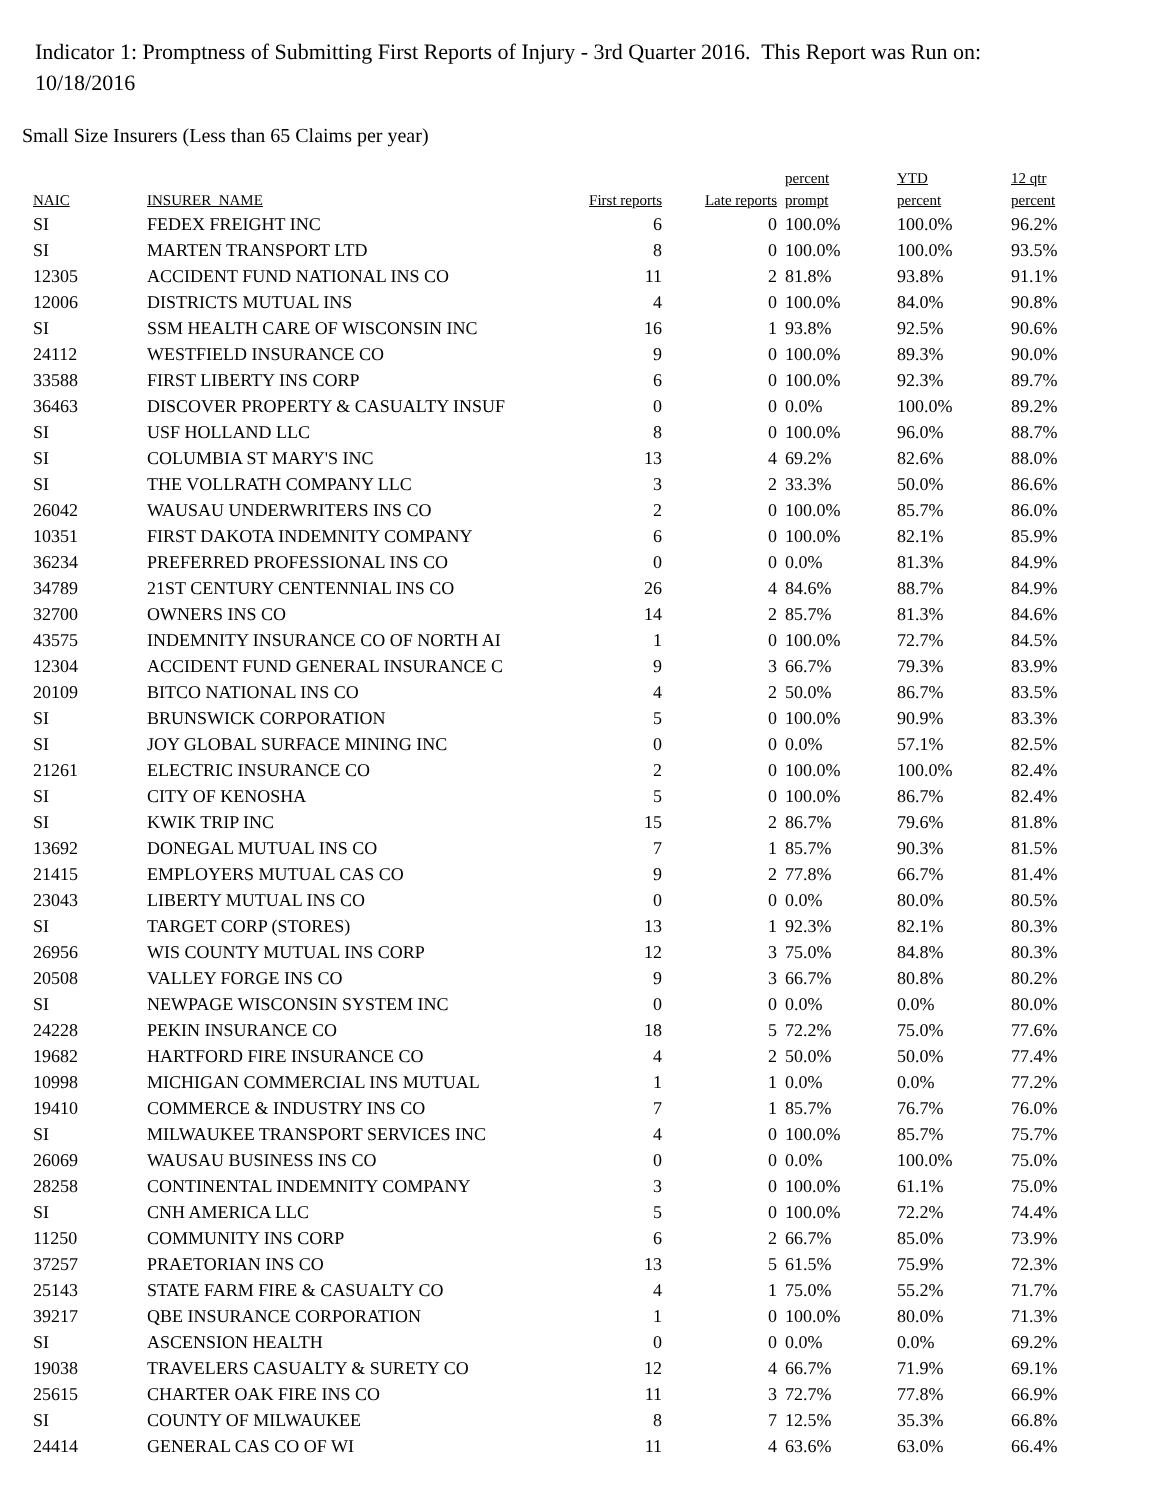Indicator 1: Promptness of Submitting First Reports of Injury - 3rd Quarter 2016. This Report was Run on: 10/18/2016
Small Size Insurers (Less than 65 Claims per year)
| NAIC | INSURER_NAME | First reports | Late reports | percent prompt | YTD percent | 12 qtr percent |
| --- | --- | --- | --- | --- | --- | --- |
| SI | FEDEX FREIGHT INC | 6 | 0 | 100.0% | 100.0% | 96.2% |
| SI | MARTEN TRANSPORT LTD | 8 | 0 | 100.0% | 100.0% | 93.5% |
| 12305 | ACCIDENT FUND NATIONAL INS CO | 11 | 2 | 81.8% | 93.8% | 91.1% |
| 12006 | DISTRICTS MUTUAL INS | 4 | 0 | 100.0% | 84.0% | 90.8% |
| SI | SSM HEALTH CARE OF WISCONSIN INC | 16 | 1 | 93.8% | 92.5% | 90.6% |
| 24112 | WESTFIELD INSURANCE CO | 9 | 0 | 100.0% | 89.3% | 90.0% |
| 33588 | FIRST LIBERTY INS CORP | 6 | 0 | 100.0% | 92.3% | 89.7% |
| 36463 | DISCOVER PROPERTY & CASUALTY INSUF | 0 | 0 | 0.0% | 100.0% | 89.2% |
| SI | USF HOLLAND LLC | 8 | 0 | 100.0% | 96.0% | 88.7% |
| SI | COLUMBIA ST MARY'S INC | 13 | 4 | 69.2% | 82.6% | 88.0% |
| SI | THE VOLLRATH COMPANY LLC | 3 | 2 | 33.3% | 50.0% | 86.6% |
| 26042 | WAUSAU UNDERWRITERS INS CO | 2 | 0 | 100.0% | 85.7% | 86.0% |
| 10351 | FIRST DAKOTA INDEMNITY COMPANY | 6 | 0 | 100.0% | 82.1% | 85.9% |
| 36234 | PREFERRED PROFESSIONAL INS CO | 0 | 0 | 0.0% | 81.3% | 84.9% |
| 34789 | 21ST CENTURY CENTENNIAL INS CO | 26 | 4 | 84.6% | 88.7% | 84.9% |
| 32700 | OWNERS INS CO | 14 | 2 | 85.7% | 81.3% | 84.6% |
| 43575 | INDEMNITY INSURANCE CO OF NORTH AI | 1 | 0 | 100.0% | 72.7% | 84.5% |
| 12304 | ACCIDENT FUND GENERAL INSURANCE C | 9 | 3 | 66.7% | 79.3% | 83.9% |
| 20109 | BITCO NATIONAL INS CO | 4 | 2 | 50.0% | 86.7% | 83.5% |
| SI | BRUNSWICK CORPORATION | 5 | 0 | 100.0% | 90.9% | 83.3% |
| SI | JOY GLOBAL SURFACE MINING INC | 0 | 0 | 0.0% | 57.1% | 82.5% |
| 21261 | ELECTRIC INSURANCE CO | 2 | 0 | 100.0% | 100.0% | 82.4% |
| SI | CITY OF KENOSHA | 5 | 0 | 100.0% | 86.7% | 82.4% |
| SI | KWIK TRIP INC | 15 | 2 | 86.7% | 79.6% | 81.8% |
| 13692 | DONEGAL MUTUAL INS CO | 7 | 1 | 85.7% | 90.3% | 81.5% |
| 21415 | EMPLOYERS MUTUAL CAS CO | 9 | 2 | 77.8% | 66.7% | 81.4% |
| 23043 | LIBERTY MUTUAL INS CO | 0 | 0 | 0.0% | 80.0% | 80.5% |
| SI | TARGET CORP (STORES) | 13 | 1 | 92.3% | 82.1% | 80.3% |
| 26956 | WIS COUNTY MUTUAL INS CORP | 12 | 3 | 75.0% | 84.8% | 80.3% |
| 20508 | VALLEY FORGE INS CO | 9 | 3 | 66.7% | 80.8% | 80.2% |
| SI | NEWPAGE WISCONSIN SYSTEM INC | 0 | 0 | 0.0% | 0.0% | 80.0% |
| 24228 | PEKIN INSURANCE CO | 18 | 5 | 72.2% | 75.0% | 77.6% |
| 19682 | HARTFORD FIRE INSURANCE CO | 4 | 2 | 50.0% | 50.0% | 77.4% |
| 10998 | MICHIGAN COMMERCIAL INS MUTUAL | 1 | 1 | 0.0% | 0.0% | 77.2% |
| 19410 | COMMERCE & INDUSTRY INS CO | 7 | 1 | 85.7% | 76.7% | 76.0% |
| SI | MILWAUKEE TRANSPORT SERVICES INC | 4 | 0 | 100.0% | 85.7% | 75.7% |
| 26069 | WAUSAU BUSINESS INS CO | 0 | 0 | 0.0% | 100.0% | 75.0% |
| 28258 | CONTINENTAL INDEMNITY COMPANY | 3 | 0 | 100.0% | 61.1% | 75.0% |
| SI | CNH AMERICA LLC | 5 | 0 | 100.0% | 72.2% | 74.4% |
| 11250 | COMMUNITY INS CORP | 6 | 2 | 66.7% | 85.0% | 73.9% |
| 37257 | PRAETORIAN INS CO | 13 | 5 | 61.5% | 75.9% | 72.3% |
| 25143 | STATE FARM FIRE & CASUALTY CO | 4 | 1 | 75.0% | 55.2% | 71.7% |
| 39217 | QBE INSURANCE CORPORATION | 1 | 0 | 100.0% | 80.0% | 71.3% |
| SI | ASCENSION HEALTH | 0 | 0 | 0.0% | 0.0% | 69.2% |
| 19038 | TRAVELERS CASUALTY & SURETY CO | 12 | 4 | 66.7% | 71.9% | 69.1% |
| 25615 | CHARTER OAK FIRE INS CO | 11 | 3 | 72.7% | 77.8% | 66.9% |
| SI | COUNTY OF MILWAUKEE | 8 | 7 | 12.5% | 35.3% | 66.8% |
| 24414 | GENERAL CAS CO OF WI | 11 | 4 | 63.6% | 63.0% | 66.4% |